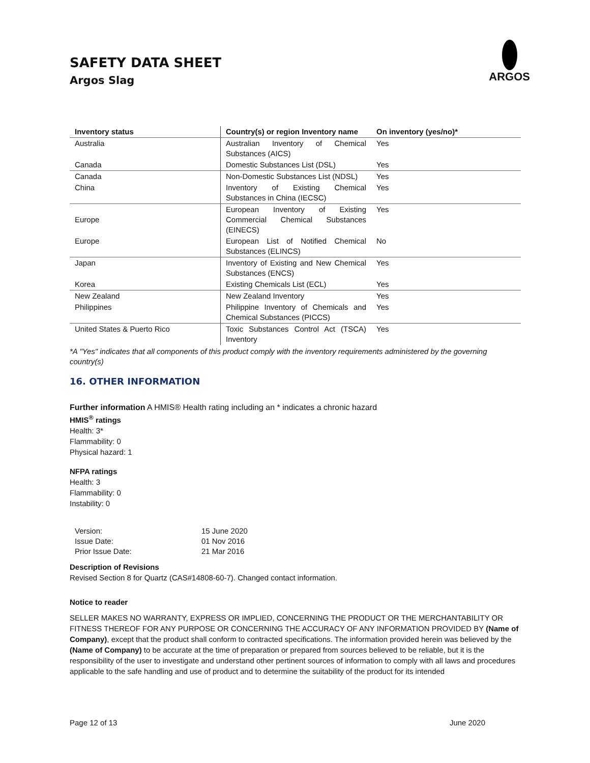SAFETY DATA SHEET
Argos Slag
ARGOS
| Inventory status | Country(s) or region Inventory name | On inventory (yes/no)* |
| --- | --- | --- |
| Australia | Australian Inventory of Chemical Substances (AICS) | Yes |
| Canada | Domestic Substances List (DSL) | Yes |
| Canada | Non-Domestic Substances List (NDSL) | Yes |
| China | Inventory of Existing Chemical Substances in China (IECSC) | Yes |
| Europe | European Inventory of Existing Commercial Chemical Substances (EINECS) | Yes |
| Europe | European List of Notified Chemical Substances (ELINCS) | No |
| Japan | Inventory of Existing and New Chemical Substances (ENCS) | Yes |
| Korea | Existing Chemicals List (ECL) | Yes |
| New Zealand | New Zealand Inventory | Yes |
| Philippines | Philippine Inventory of Chemicals and Chemical Substances (PICCS) | Yes |
| United States & Puerto Rico | Toxic Substances Control Act (TSCA) Inventory | Yes |
*A "Yes" indicates that all components of this product comply with the inventory requirements administered by the governing country(s)
16. OTHER INFORMATION
Further information A HMIS® Health rating including an * indicates a chronic hazard
HMIS<sup>®</sup> ratings
Health: 3*
Flammability: 0
Physical hazard: 1
NFPA ratings
Health: 3
Flammability: 0
Instability: 0
| Version: | 15 June 2020 |
| Issue Date: | 01 Nov 2016 |
| Prior Issue Date: | 21 Mar 2016 |
Description of Revisions
Revised Section 8 for Quartz (CAS#14808-60-7). Changed contact information.
Notice to reader
SELLER MAKES NO WARRANTY, EXPRESS OR IMPLIED, CONCERNING THE PRODUCT OR THE MERCHANTABILITY OR FITNESS THEREOF FOR ANY PURPOSE OR CONCERNING THE ACCURACY OF ANY INFORMATION PROVIDED BY (Name of Company), except that the product shall conform to contracted specifications. The information provided herein was believed by the (Name of Company) to be accurate at the time of preparation or prepared from sources believed to be reliable, but it is the responsibility of the user to investigate and understand other pertinent sources of information to comply with all laws and procedures applicable to the safe handling and use of product and to determine the suitability of the product for its intended
Page 12 of 13 June 2020